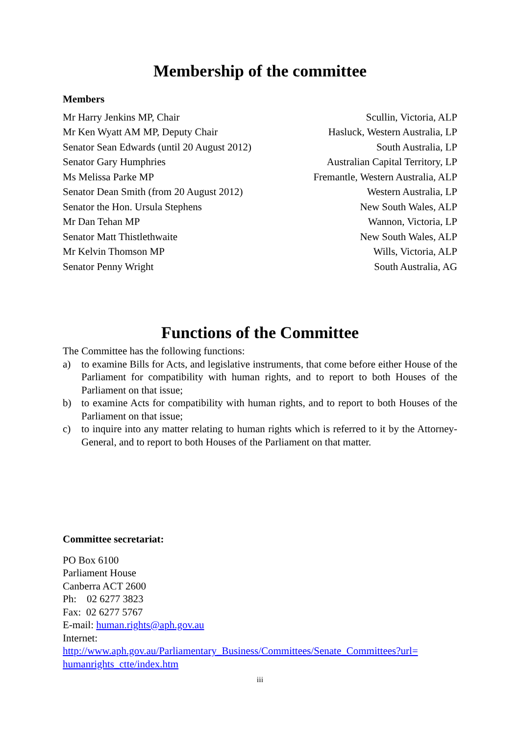Membership of the committee
Members
| Mr Harry Jenkins MP, Chair | Scullin, Victoria, ALP |
| Mr Ken Wyatt AM MP, Deputy Chair | Hasluck, Western Australia, LP |
| Senator Sean Edwards (until 20 August 2012) | South Australia, LP |
| Senator Gary Humphries | Australian Capital Territory, LP |
| Ms Melissa Parke MP | Fremantle, Western Australia, ALP |
| Senator Dean Smith (from 20 August 2012) | Western Australia, LP |
| Senator the Hon. Ursula Stephens | New South Wales, ALP |
| Mr Dan Tehan MP | Wannon, Victoria, LP |
| Senator Matt Thistlethwaite | New South Wales, ALP |
| Mr Kelvin Thomson MP | Wills, Victoria, ALP |
| Senator Penny Wright | South Australia, AG |
Functions of the Committee
The Committee has the following functions:
a) to examine Bills for Acts, and legislative instruments, that come before either House of the Parliament for compatibility with human rights, and to report to both Houses of the Parliament on that issue;
b) to examine Acts for compatibility with human rights, and to report to both Houses of the Parliament on that issue;
c) to inquire into any matter relating to human rights which is referred to it by the Attorney-General, and to report to both Houses of the Parliament on that matter.
Committee secretariat:
PO Box 6100
Parliament House
Canberra ACT 2600
Ph: 02 6277 3823
Fax: 02 6277 5767
E-mail: human.rights@aph.gov.au
Internet:
http://www.aph.gov.au/Parliamentary_Business/Committees/Senate_Committees?url= humanrights_ctte/index.htm
iii